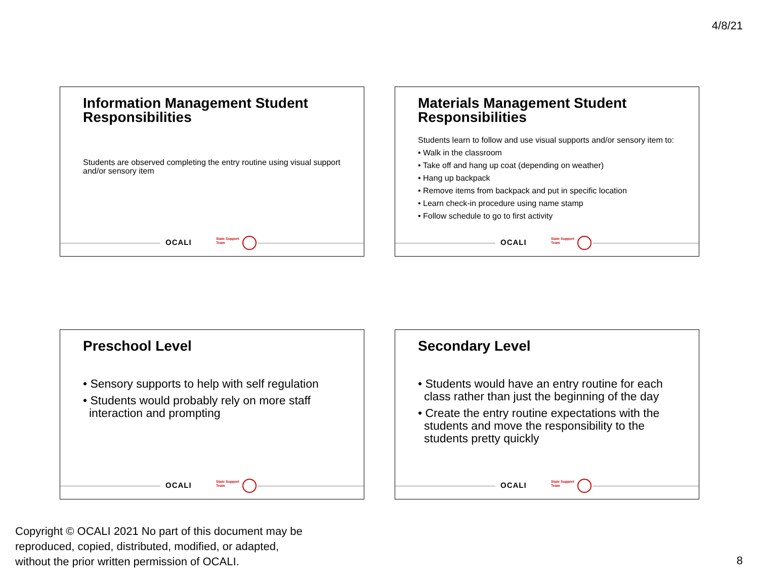4/8/21
Information Management Student Responsibilities
Students are observed completing the entry routine using visual support and/or sensory item
OCALI State Support
Team
Materials Management Student Responsibilities
Students learn to follow and use visual supports and/or sensory item to:
• Walk in the classroom
• Take off and hang up coat (depending on weather)
• Hang up backpack
• Remove items from backpack and put in specific location
• Learn check-in procedure using name stamp
• Follow schedule to go to first activity
OCALI State Support
Team
Preschool Level
• Sensory supports to help with self regulation
• Students would probably rely on more staff interaction and prompting
OCALI State Support
Team
Secondary Level
• Students would have an entry routine for each class rather than just the beginning of the day
• Create the entry routine expectations with the students and move the responsibility to the students pretty quickly
OCALI State Support
Team
Copyright © OCALI 2021 No part of this document may be
reproduced, copied, distributed, modified, or adapted,
without the prior written permission of OCALI.
8